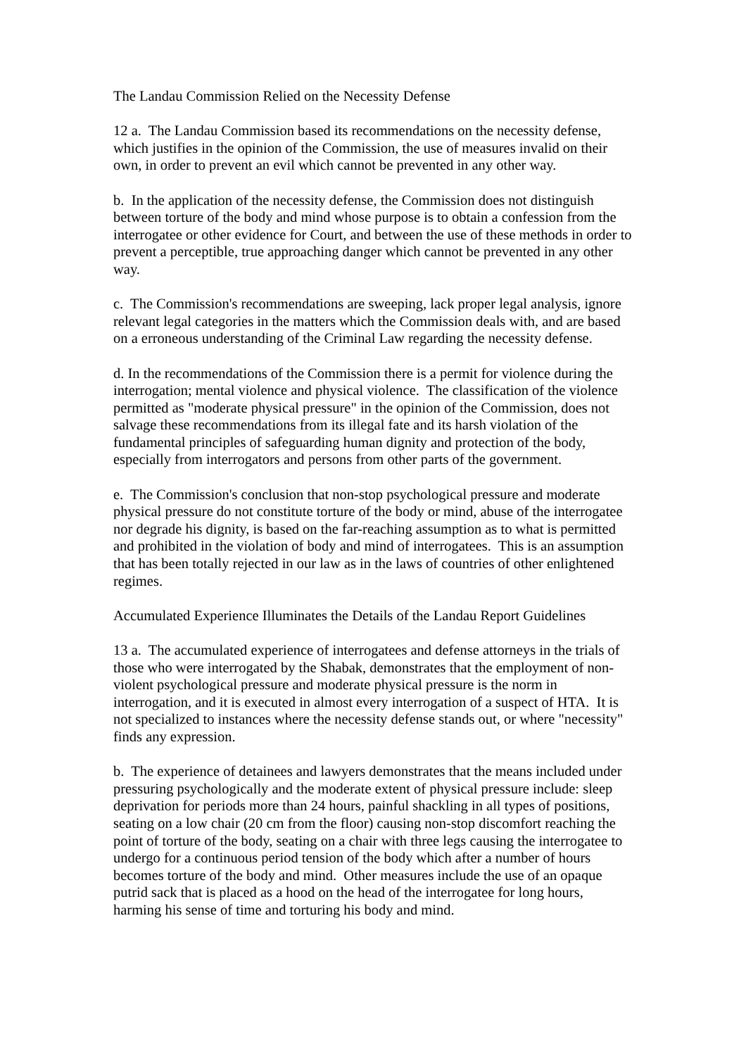The Landau Commission Relied on the Necessity Defense
12 a. The Landau Commission based its recommendations on the necessity defense, which justifies in the opinion of the Commission, the use of measures invalid on their own, in order to prevent an evil which cannot be prevented in any other way.
b. In the application of the necessity defense, the Commission does not distinguish between torture of the body and mind whose purpose is to obtain a confession from the interrogatee or other evidence for Court, and between the use of these methods in order to prevent a perceptible, true approaching danger which cannot be prevented in any other way.
c. The Commission's recommendations are sweeping, lack proper legal analysis, ignore relevant legal categories in the matters which the Commission deals with, and are based on a erroneous understanding of the Criminal Law regarding the necessity defense.
d. In the recommendations of the Commission there is a permit for violence during the interrogation; mental violence and physical violence. The classification of the violence permitted as "moderate physical pressure" in the opinion of the Commission, does not salvage these recommendations from its illegal fate and its harsh violation of the fundamental principles of safeguarding human dignity and protection of the body, especially from interrogators and persons from other parts of the government.
e. The Commission's conclusion that non-stop psychological pressure and moderate physical pressure do not constitute torture of the body or mind, abuse of the interrogatee nor degrade his dignity, is based on the far-reaching assumption as to what is permitted and prohibited in the violation of body and mind of interrogatees. This is an assumption that has been totally rejected in our law as in the laws of countries of other enlightened regimes.
Accumulated Experience Illuminates the Details of the Landau Report Guidelines
13 a. The accumulated experience of interrogatees and defense attorneys in the trials of those who were interrogated by the Shabak, demonstrates that the employment of non-violent psychological pressure and moderate physical pressure is the norm in interrogation, and it is executed in almost every interrogation of a suspect of HTA. It is not specialized to instances where the necessity defense stands out, or where "necessity" finds any expression.
b. The experience of detainees and lawyers demonstrates that the means included under pressuring psychologically and the moderate extent of physical pressure include: sleep deprivation for periods more than 24 hours, painful shackling in all types of positions, seating on a low chair (20 cm from the floor) causing non-stop discomfort reaching the point of torture of the body, seating on a chair with three legs causing the interrogatee to undergo for a continuous period tension of the body which after a number of hours becomes torture of the body and mind. Other measures include the use of an opaque putrid sack that is placed as a hood on the head of the interrogatee for long hours, harming his sense of time and torturing his body and mind.